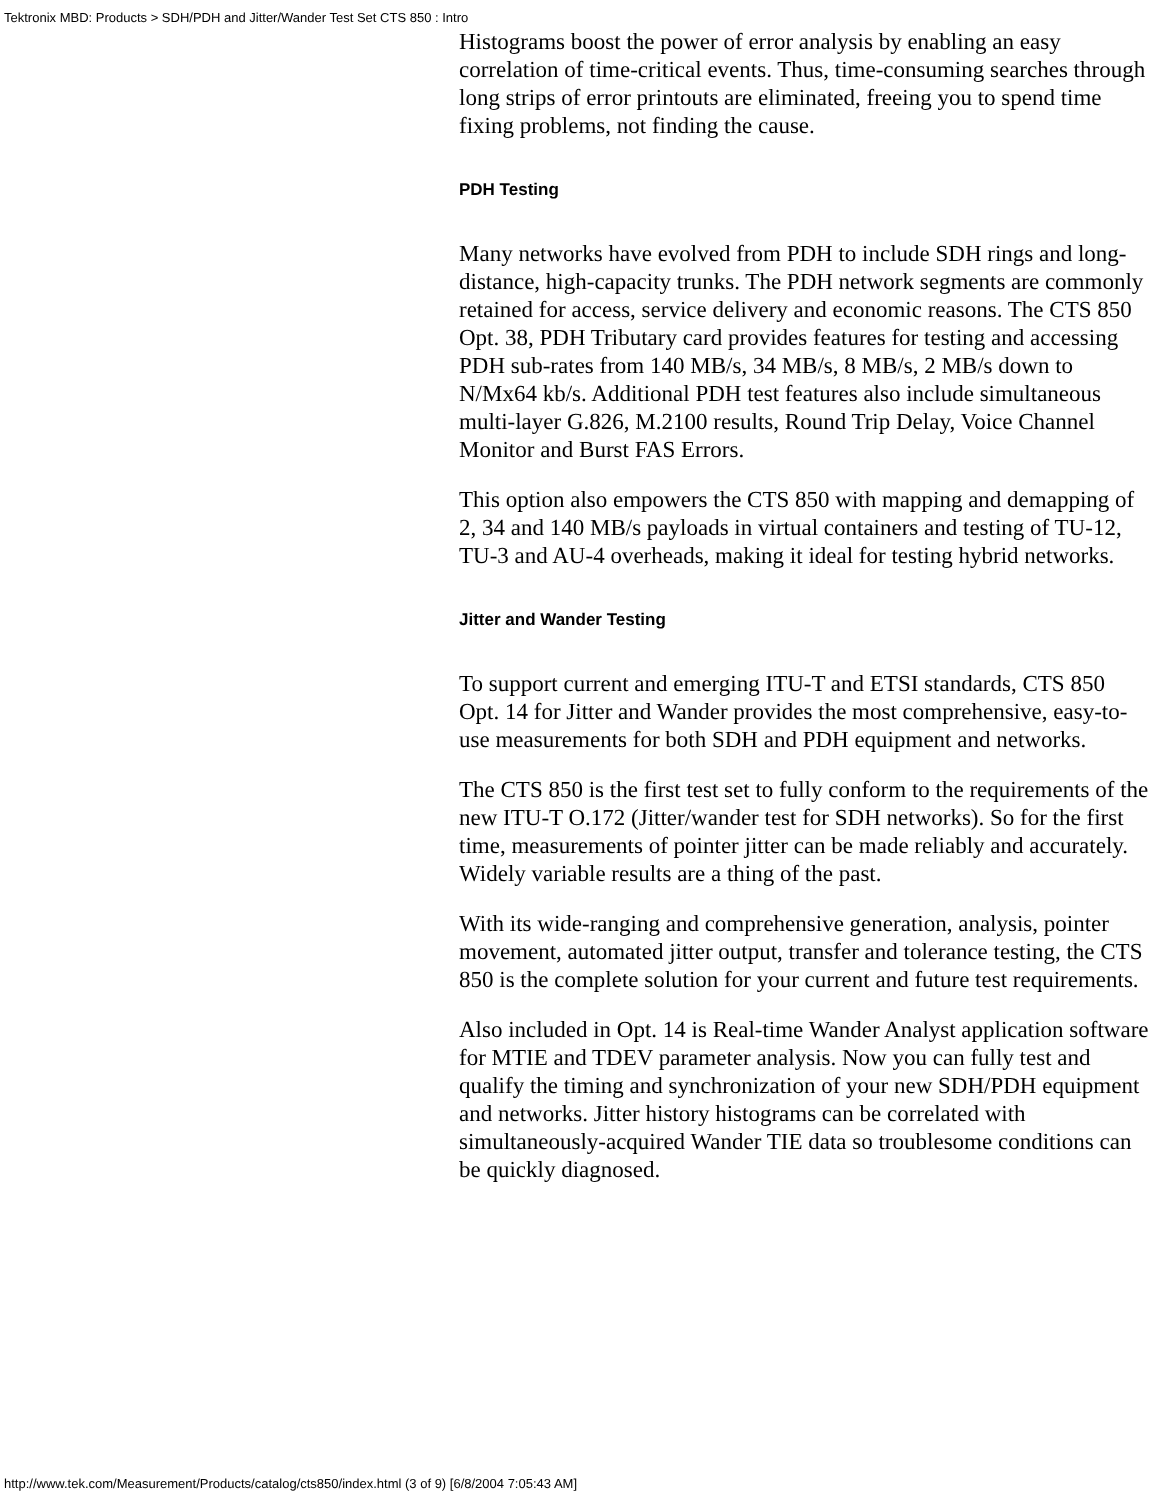Tektronix MBD: Products > SDH/PDH and Jitter/Wander Test Set CTS 850 : Intro
Histograms boost the power of error analysis by enabling an easy correlation of time-critical events. Thus, time-consuming searches through long strips of error printouts are eliminated, freeing you to spend time fixing problems, not finding the cause.
PDH Testing
Many networks have evolved from PDH to include SDH rings and long-distance, high-capacity trunks. The PDH network segments are commonly retained for access, service delivery and economic reasons. The CTS 850 Opt. 38, PDH Tributary card provides features for testing and accessing PDH sub-rates from 140 MB/s, 34 MB/s, 8 MB/s, 2 MB/s down to N/Mx64 kb/s. Additional PDH test features also include simultaneous multi-layer G.826, M.2100 results, Round Trip Delay, Voice Channel Monitor and Burst FAS Errors.
This option also empowers the CTS 850 with mapping and demapping of 2, 34 and 140 MB/s payloads in virtual containers and testing of TU-12, TU-3 and AU-4 overheads, making it ideal for testing hybrid networks.
Jitter and Wander Testing
To support current and emerging ITU-T and ETSI standards, CTS 850 Opt. 14 for Jitter and Wander provides the most comprehensive, easy-to-use measurements for both SDH and PDH equipment and networks.
The CTS 850 is the first test set to fully conform to the requirements of the new ITU-T O.172 (Jitter/wander test for SDH networks). So for the first time, measurements of pointer jitter can be made reliably and accurately. Widely variable results are a thing of the past.
With its wide-ranging and comprehensive generation, analysis, pointer movement, automated jitter output, transfer and tolerance testing, the CTS 850 is the complete solution for your current and future test requirements.
Also included in Opt. 14 is Real-time Wander Analyst application software for MTIE and TDEV parameter analysis. Now you can fully test and qualify the timing and synchronization of your new SDH/PDH equipment and networks. Jitter history histograms can be correlated with simultaneously-acquired Wander TIE data so troublesome conditions can be quickly diagnosed.
http://www.tek.com/Measurement/Products/catalog/cts850/index.html (3 of 9) [6/8/2004 7:05:43 AM]